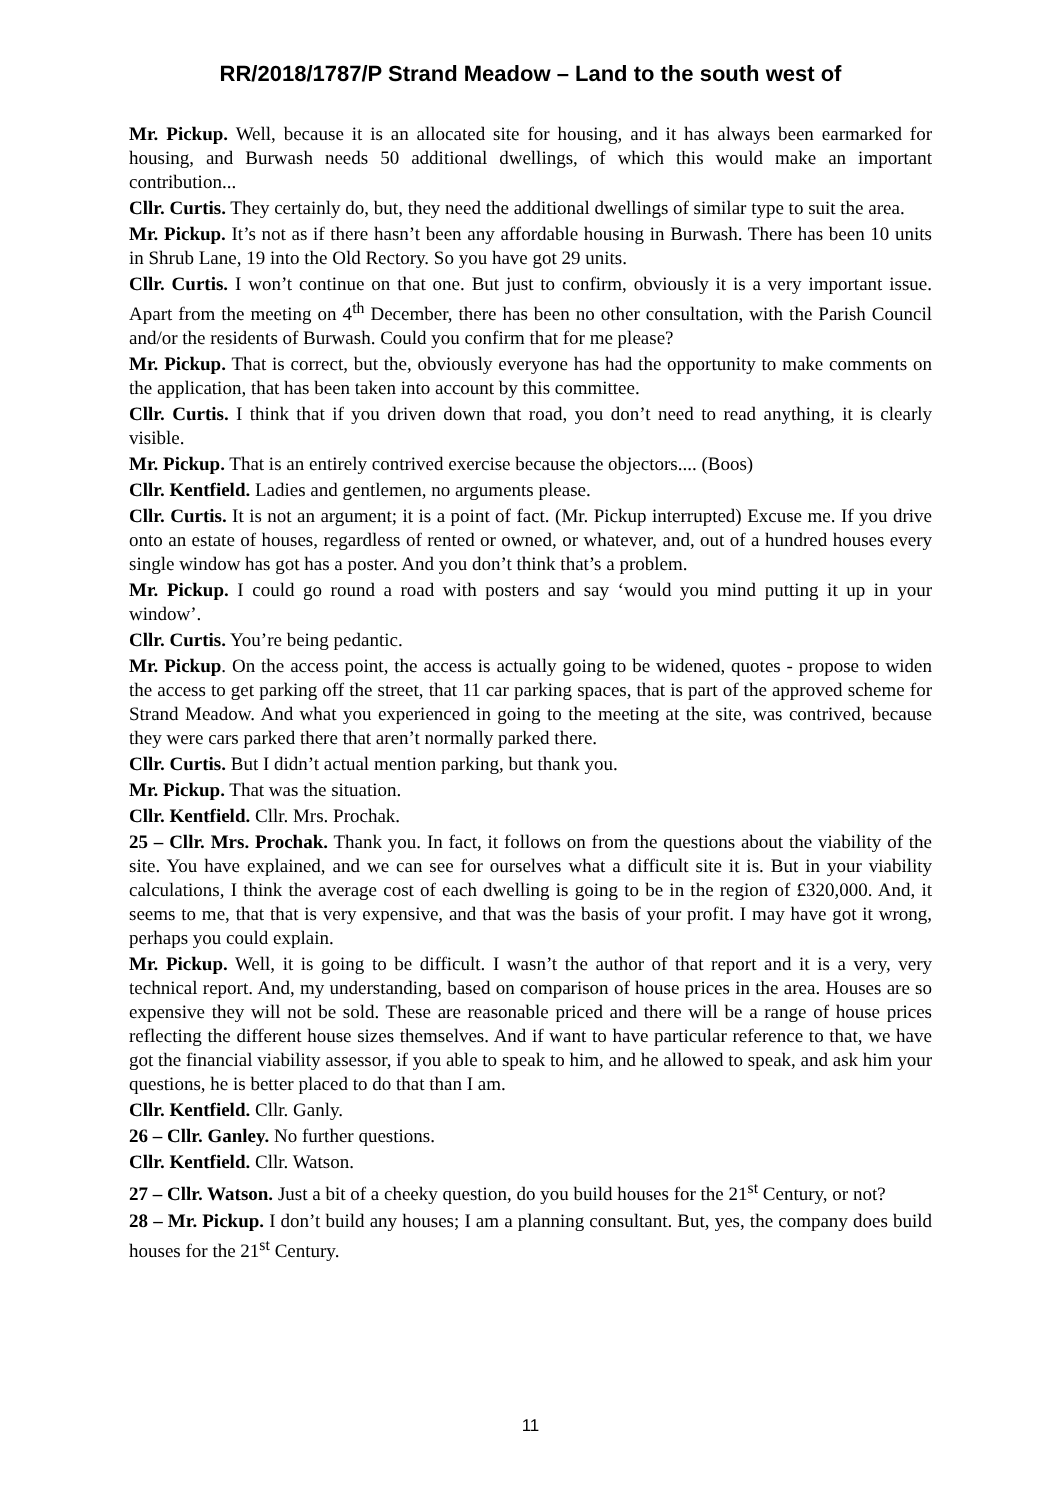RR/2018/1787/P Strand Meadow – Land to the south west of
Mr. Pickup. Well, because it is an allocated site for housing, and it has always been earmarked for housing, and Burwash needs 50 additional dwellings, of which this would make an important contribution...
Cllr. Curtis. They certainly do, but, they need the additional dwellings of similar type to suit the area.
Mr. Pickup. It’s not as if there hasn’t been any affordable housing in Burwash. There has been 10 units in Shrub Lane, 19 into the Old Rectory. So you have got 29 units.
Cllr. Curtis. I won’t continue on that one. But just to confirm, obviously it is a very important issue. Apart from the meeting on 4<sup>th</sup> December, there has been no other consultation, with the Parish Council and/or the residents of Burwash. Could you confirm that for me please?
Mr. Pickup. That is correct, but the, obviously everyone has had the opportunity to make comments on the application, that has been taken into account by this committee.
Cllr. Curtis. I think that if you driven down that road, you don’t need to read anything, it is clearly visible.
Mr. Pickup. That is an entirely contrived exercise because the objectors.... (Boos)
Cllr. Kentfield. Ladies and gentlemen, no arguments please.
Cllr. Curtis. It is not an argument; it is a point of fact. (Mr. Pickup interrupted) Excuse me. If you drive onto an estate of houses, regardless of rented or owned, or whatever, and, out of a hundred houses every single window has got has a poster. And you don’t think that’s a problem.
Mr. Pickup. I could go round a road with posters and say ‘would you mind putting it up in your window’.
Cllr. Curtis. You’re being pedantic.
Mr. Pickup. On the access point, the access is actually going to be widened, quotes - propose to widen the access to get parking off the street, that 11 car parking spaces, that is part of the approved scheme for Strand Meadow. And what you experienced in going to the meeting at the site, was contrived, because they were cars parked there that aren’t normally parked there.
Cllr. Curtis. But I didn’t actual mention parking, but thank you.
Mr. Pickup. That was the situation.
Cllr. Kentfield. Cllr. Mrs. Prochak.
25 – Cllr. Mrs. Prochak. Thank you. In fact, it follows on from the questions about the viability of the site. You have explained, and we can see for ourselves what a difficult site it is. But in your viability calculations, I think the average cost of each dwelling is going to be in the region of £320,000. And, it seems to me, that that is very expensive, and that was the basis of your profit. I may have got it wrong, perhaps you could explain.
Mr. Pickup. Well, it is going to be difficult. I wasn’t the author of that report and it is a very, very technical report. And, my understanding, based on comparison of house prices in the area. Houses are so expensive they will not be sold. These are reasonable priced and there will be a range of house prices reflecting the different house sizes themselves. And if want to have particular reference to that, we have got the financial viability assessor, if you able to speak to him, and he allowed to speak, and ask him your questions, he is better placed to do that than I am.
Cllr. Kentfield. Cllr. Ganly.
26 – Cllr. Ganley. No further questions.
Cllr. Kentfield. Cllr. Watson.
27 – Cllr. Watson. Just a bit of a cheeky question, do you build houses for the 21<sup>st</sup> Century, or not?
28 – Mr. Pickup. I don’t build any houses; I am a planning consultant. But, yes, the company does build houses for the 21<sup>st</sup> Century.
11